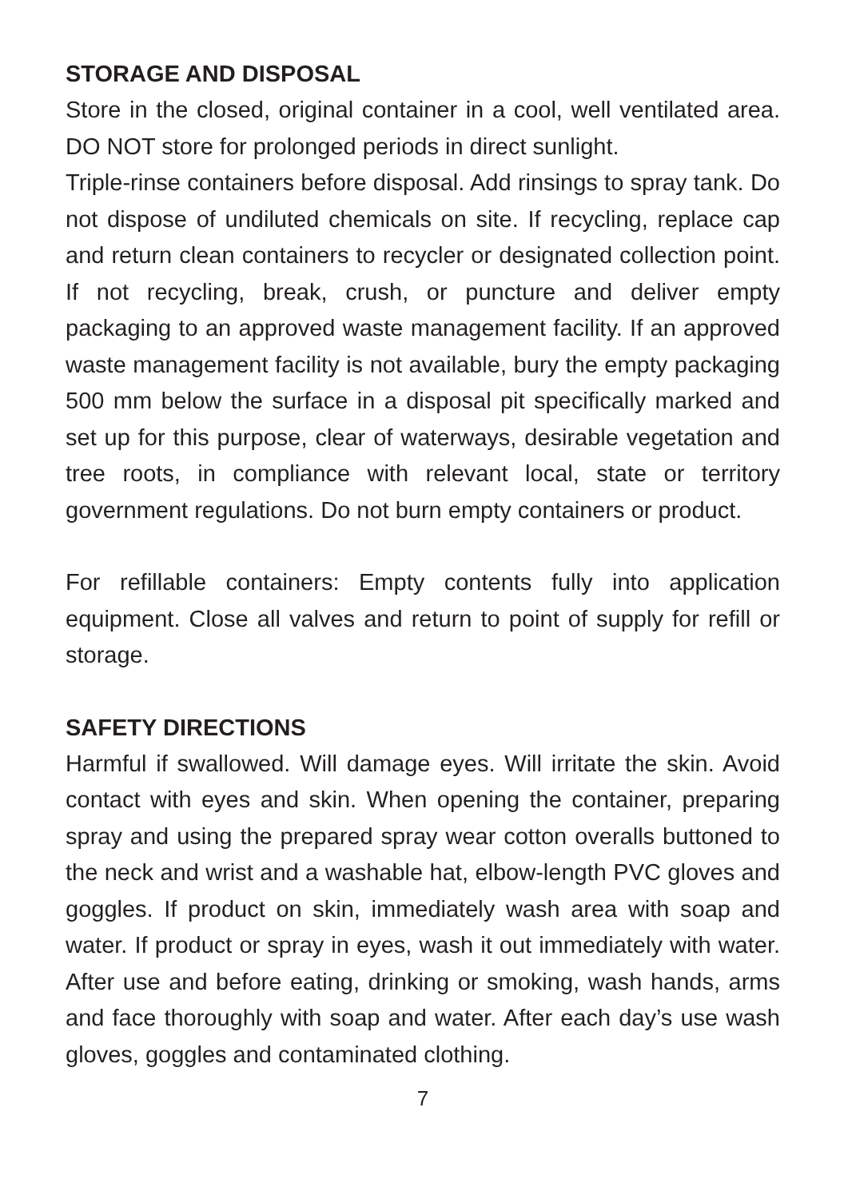STORAGE AND DISPOSAL
Store in the closed, original container in a cool, well ventilated area. DO NOT store for prolonged periods in direct sunlight.
Triple-rinse containers before disposal. Add rinsings to spray tank. Do not dispose of undiluted chemicals on site. If recycling, replace cap and return clean containers to recycler or designated collection point. If not recycling, break, crush, or puncture and deliver empty packaging to an approved waste management facility. If an approved waste management facility is not available, bury the empty packaging 500 mm below the surface in a disposal pit specifically marked and set up for this purpose, clear of waterways, desirable vegetation and tree roots, in compliance with relevant local, state or territory government regulations. Do not burn empty containers or product.
For refillable containers: Empty contents fully into application equipment. Close all valves and return to point of supply for refill or storage.
SAFETY DIRECTIONS
Harmful if swallowed. Will damage eyes. Will irritate the skin. Avoid contact with eyes and skin. When opening the container, preparing spray and using the prepared spray wear cotton overalls buttoned to the neck and wrist and a washable hat, elbow-length PVC gloves and goggles. If product on skin, immediately wash area with soap and water. If product or spray in eyes, wash it out immediately with water. After use and before eating, drinking or smoking, wash hands, arms and face thoroughly with soap and water. After each day’s use wash gloves, goggles and contaminated clothing.
7